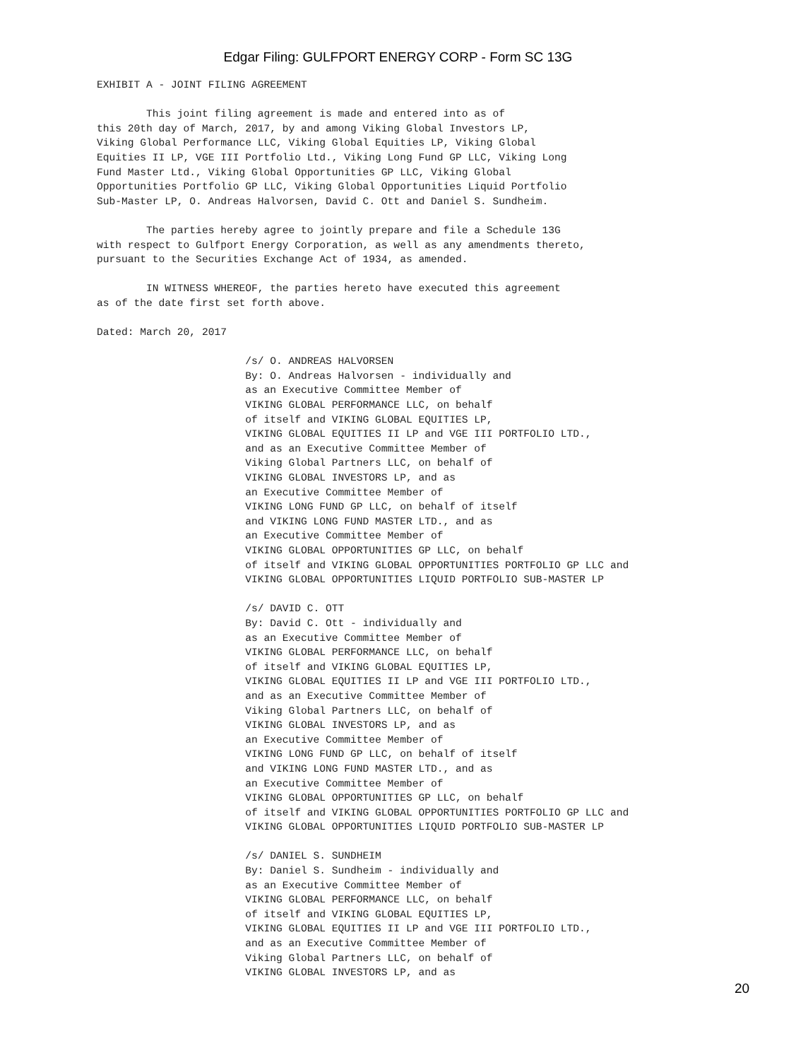Edgar Filing: GULFPORT ENERGY CORP - Form SC 13G
EXHIBIT A - JOINT FILING AGREEMENT

        This joint filing agreement is made and entered into as of
this 20th day of March, 2017, by and among Viking Global Investors LP,
Viking Global Performance LLC, Viking Global Equities LP, Viking Global
Equities II LP, VGE III Portfolio Ltd., Viking Long Fund GP LLC, Viking Long
Fund Master Ltd., Viking Global Opportunities GP LLC, Viking Global
Opportunities Portfolio GP LLC, Viking Global Opportunities Liquid Portfolio
Sub-Master LP, O. Andreas Halvorsen, David C. Ott and Daniel S. Sundheim.

        The parties hereby agree to jointly prepare and file a Schedule 13G
with respect to Gulfport Energy Corporation, as well as any amendments thereto,
pursuant to the Securities Exchange Act of 1934, as amended.

        IN WITNESS WHEREOF, the parties hereto have executed this agreement
as of the date first set forth above.

Dated: March 20, 2017

                        /s/ O. ANDREAS HALVORSEN
                        By: O. Andreas Halvorsen - individually and
                        as an Executive Committee Member of
                        VIKING GLOBAL PERFORMANCE LLC, on behalf
                        of itself and VIKING GLOBAL EQUITIES LP,
                        VIKING GLOBAL EQUITIES II LP and VGE III PORTFOLIO LTD.,
                        and as an Executive Committee Member of
                        Viking Global Partners LLC, on behalf of
                        VIKING GLOBAL INVESTORS LP, and as
                        an Executive Committee Member of
                        VIKING LONG FUND GP LLC, on behalf of itself
                        and VIKING LONG FUND MASTER LTD., and as
                        an Executive Committee Member of
                        VIKING GLOBAL OPPORTUNITIES GP LLC, on behalf
                        of itself and VIKING GLOBAL OPPORTUNITIES PORTFOLIO GP LLC and
                        VIKING GLOBAL OPPORTUNITIES LIQUID PORTFOLIO SUB-MASTER LP

                        /s/ DAVID C. OTT
                        By: David C. Ott - individually and
                        as an Executive Committee Member of
                        VIKING GLOBAL PERFORMANCE LLC, on behalf
                        of itself and VIKING GLOBAL EQUITIES LP,
                        VIKING GLOBAL EQUITIES II LP and VGE III PORTFOLIO LTD.,
                        and as an Executive Committee Member of
                        Viking Global Partners LLC, on behalf of
                        VIKING GLOBAL INVESTORS LP, and as
                        an Executive Committee Member of
                        VIKING LONG FUND GP LLC, on behalf of itself
                        and VIKING LONG FUND MASTER LTD., and as
                        an Executive Committee Member of
                        VIKING GLOBAL OPPORTUNITIES GP LLC, on behalf
                        of itself and VIKING GLOBAL OPPORTUNITIES PORTFOLIO GP LLC and
                        VIKING GLOBAL OPPORTUNITIES LIQUID PORTFOLIO SUB-MASTER LP

                        /s/ DANIEL S. SUNDHEIM
                        By: Daniel S. Sundheim - individually and
                        as an Executive Committee Member of
                        VIKING GLOBAL PERFORMANCE LLC, on behalf
                        of itself and VIKING GLOBAL EQUITIES LP,
                        VIKING GLOBAL EQUITIES II LP and VGE III PORTFOLIO LTD.,
                        and as an Executive Committee Member of
                        Viking Global Partners LLC, on behalf of
                        VIKING GLOBAL INVESTORS LP, and as
20